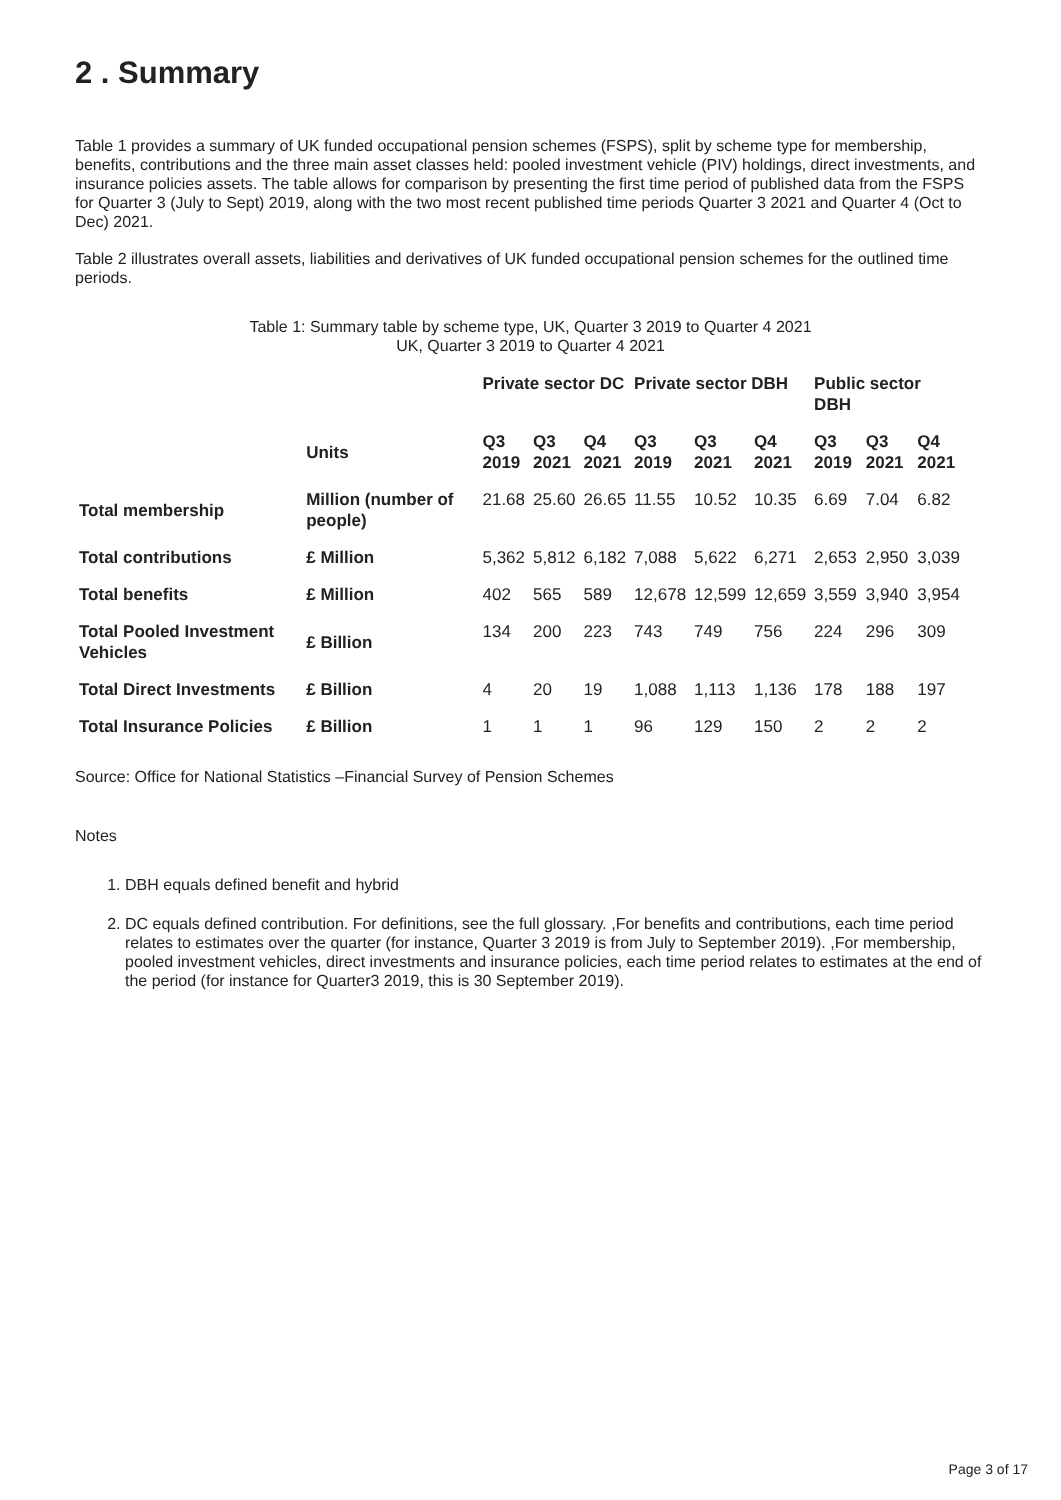2 . Summary
Table 1 provides a summary of UK funded occupational pension schemes (FSPS), split by scheme type for membership, benefits, contributions and the three main asset classes held: pooled investment vehicle (PIV) holdings, direct investments, and insurance policies assets. The table allows for comparison by presenting the first time period of published data from the FSPS for Quarter 3 (July to Sept) 2019, along with the two most recent published time periods Quarter 3 2021 and Quarter 4 (Oct to Dec) 2021.
Table 2 illustrates overall assets, liabilities and derivatives of UK funded occupational pension schemes for the outlined time periods.
Table 1: Summary table by scheme type, UK, Quarter 3 2019 to Quarter 4 2021
UK, Quarter 3 2019 to Quarter 4 2021
| | | Private sector DC | | | Private sector DBH | | | Public sector DBH | | |
| --- | --- | --- | --- | --- | --- | --- | --- | --- | --- | --- |
| | Units | Q3 2019 | Q3 2021 | Q4 2021 | Q3 2019 | Q3 2021 | Q4 2021 | Q3 2019 | Q3 2021 | Q4 2021 |
| Total membership | Million (number of people) | 21.68 | 25.60 | 26.65 | 11.55 | 10.52 | 10.35 | 6.69 | 7.04 | 6.82 |
| Total contributions | £ Million | 5,362 | 5,812 | 6,182 | 7,088 | 5,622 | 6,271 | 2,653 | 2,950 | 3,039 |
| Total benefits | £ Million | 402 | 565 | 589 | 12,678 | 12,599 | 12,659 | 3,559 | 3,940 | 3,954 |
| Total Pooled Investment Vehicles | £ Billion | 134 | 200 | 223 | 743 | 749 | 756 | 224 | 296 | 309 |
| Total Direct Investments | £ Billion | 4 | 20 | 19 | 1,088 | 1,113 | 1,136 | 178 | 188 | 197 |
| Total Insurance Policies | £ Billion | 1 | 1 | 1 | 96 | 129 | 150 | 2 | 2 | 2 |
Source: Office for National Statistics –Financial Survey of Pension Schemes
Notes
1. DBH equals defined benefit and hybrid
2. DC equals defined contribution. For definitions, see the full glossary. ,For benefits and contributions, each time period relates to estimates over the quarter (for instance, Quarter 3 2019 is from July to September 2019). ,For membership, pooled investment vehicles, direct investments and insurance policies, each time period relates to estimates at the end of the period (for instance for Quarter3 2019, this is 30 September 2019).
Page 3 of 17